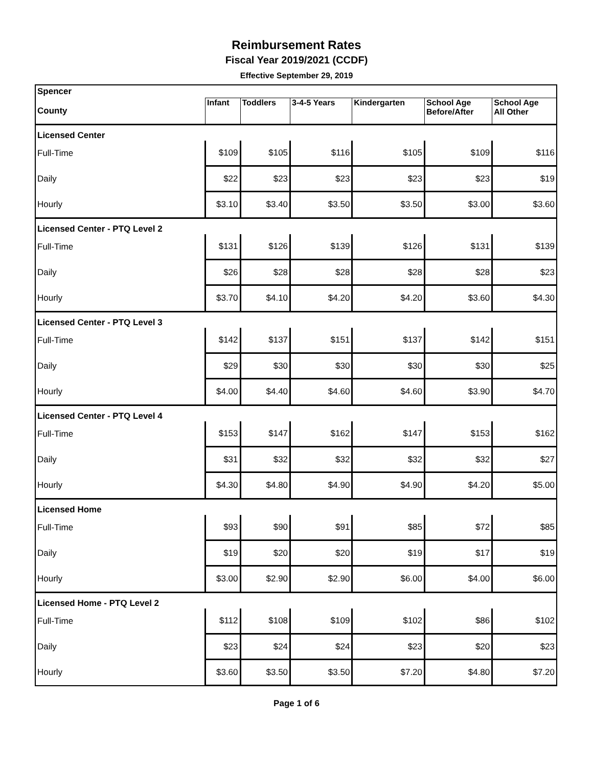Reimbursement Rates
Fiscal Year 2019/2021 (CCDF)
Effective September 29, 2019
| Spencer | | | | | | |
| County | Infant | Toddlers | 3-4-5 Years | Kindergarten | School Age Before/After | School Age All Other |
| Licensed Center | | | | | | |
| Full-Time | $109 | $105 | $116 | $105 | $109 | $116 |
| Daily | $22 | $23 | $23 | $23 | $23 | $19 |
| Hourly | $3.10 | $3.40 | $3.50 | $3.50 | $3.00 | $3.60 |
| Licensed Center - PTQ Level 2 | | | | | | |
| Full-Time | $131 | $126 | $139 | $126 | $131 | $139 |
| Daily | $26 | $28 | $28 | $28 | $28 | $23 |
| Hourly | $3.70 | $4.10 | $4.20 | $4.20 | $3.60 | $4.30 |
| Licensed Center - PTQ Level 3 | | | | | | |
| Full-Time | $142 | $137 | $151 | $137 | $142 | $151 |
| Daily | $29 | $30 | $30 | $30 | $30 | $25 |
| Hourly | $4.00 | $4.40 | $4.60 | $4.60 | $3.90 | $4.70 |
| Licensed Center - PTQ Level 4 | | | | | | |
| Full-Time | $153 | $147 | $162 | $147 | $153 | $162 |
| Daily | $31 | $32 | $32 | $32 | $32 | $27 |
| Hourly | $4.30 | $4.80 | $4.90 | $4.90 | $4.20 | $5.00 |
| Licensed Home | | | | | | |
| Full-Time | $93 | $90 | $91 | $85 | $72 | $85 |
| Daily | $19 | $20 | $20 | $19 | $17 | $19 |
| Hourly | $3.00 | $2.90 | $2.90 | $6.00 | $4.00 | $6.00 |
| Licensed Home - PTQ Level 2 | | | | | | |
| Full-Time | $112 | $108 | $109 | $102 | $86 | $102 |
| Daily | $23 | $24 | $24 | $23 | $20 | $23 |
| Hourly | $3.60 | $3.50 | $3.50 | $7.20 | $4.80 | $7.20 |
Page 1 of 6